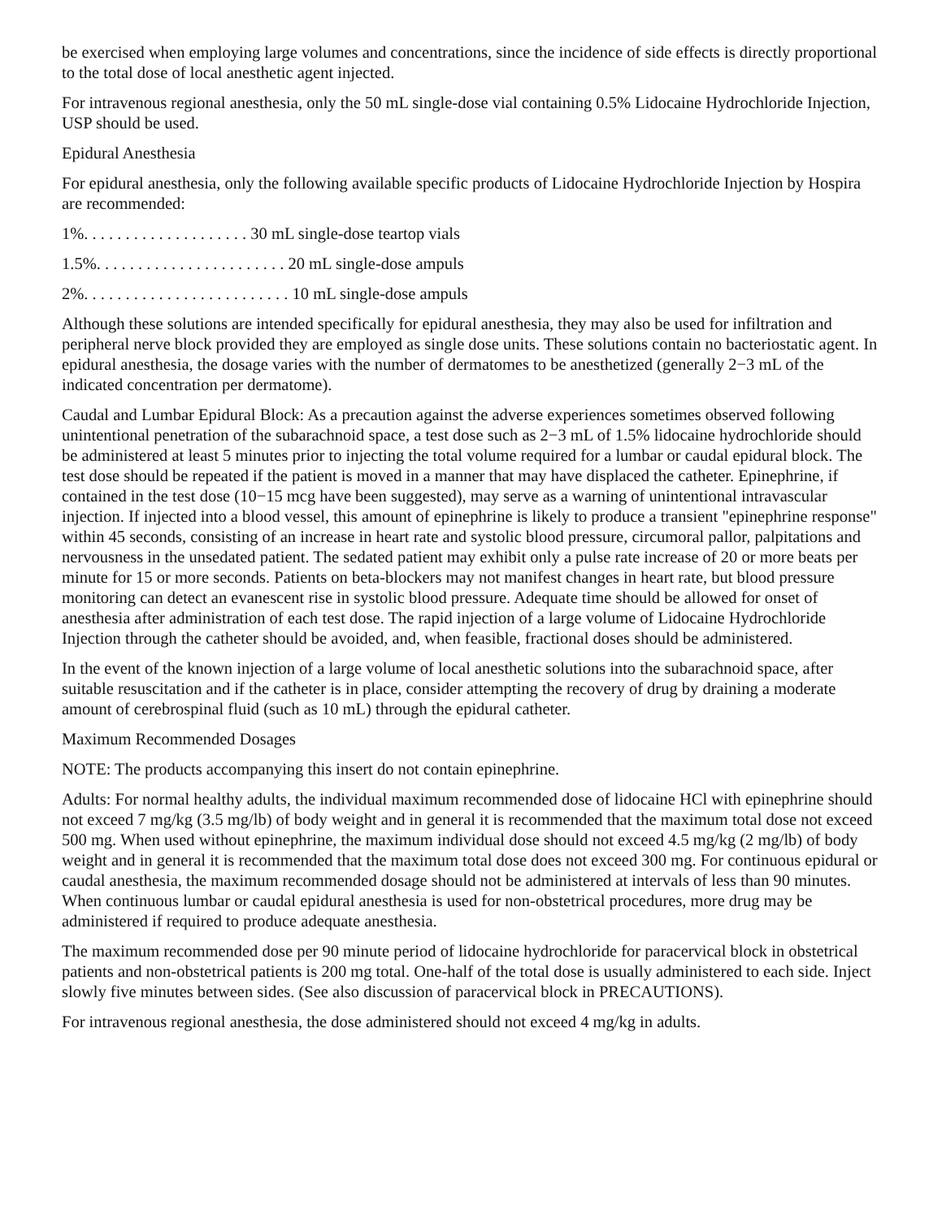be exercised when employing large volumes and concentrations, since the incidence of side effects is directly proportional to the total dose of local anesthetic agent injected.
For intravenous regional anesthesia, only the 50 mL single-dose vial containing 0.5% Lidocaine Hydrochloride Injection, USP should be used.
Epidural Anesthesia
For epidural anesthesia, only the following available specific products of Lidocaine Hydrochloride Injection by Hospira are recommended:
1%. . . . . . . . . . . . . . . . . . . . 30 mL single-dose teartop vials
1.5%. . . . . . . . . . . . . . . . . . . . . . . 20 mL single-dose ampuls
2%. . . . . . . . . . . . . . . . . . . . . . . . . 10 mL single-dose ampuls
Although these solutions are intended specifically for epidural anesthesia, they may also be used for infiltration and peripheral nerve block provided they are employed as single dose units. These solutions contain no bacteriostatic agent. In epidural anesthesia, the dosage varies with the number of dermatomes to be anesthetized (generally 2−3 mL of the indicated concentration per dermatome).
Caudal and Lumbar Epidural Block: As a precaution against the adverse experiences sometimes observed following unintentional penetration of the subarachnoid space, a test dose such as 2−3 mL of 1.5% lidocaine hydrochloride should be administered at least 5 minutes prior to injecting the total volume required for a lumbar or caudal epidural block. The test dose should be repeated if the patient is moved in a manner that may have displaced the catheter. Epinephrine, if contained in the test dose (10−15 mcg have been suggested), may serve as a warning of unintentional intravascular injection. If injected into a blood vessel, this amount of epinephrine is likely to produce a transient "epinephrine response" within 45 seconds, consisting of an increase in heart rate and systolic blood pressure, circumoral pallor, palpitations and nervousness in the unsedated patient. The sedated patient may exhibit only a pulse rate increase of 20 or more beats per minute for 15 or more seconds. Patients on beta-blockers may not manifest changes in heart rate, but blood pressure monitoring can detect an evanescent rise in systolic blood pressure. Adequate time should be allowed for onset of anesthesia after administration of each test dose. The rapid injection of a large volume of Lidocaine Hydrochloride Injection through the catheter should be avoided, and, when feasible, fractional doses should be administered.
In the event of the known injection of a large volume of local anesthetic solutions into the subarachnoid space, after suitable resuscitation and if the catheter is in place, consider attempting the recovery of drug by draining a moderate amount of cerebrospinal fluid (such as 10 mL) through the epidural catheter.
Maximum Recommended Dosages
NOTE: The products accompanying this insert do not contain epinephrine.
Adults: For normal healthy adults, the individual maximum recommended dose of lidocaine HCl with epinephrine should not exceed 7 mg/kg (3.5 mg/lb) of body weight and in general it is recommended that the maximum total dose not exceed 500 mg. When used without epinephrine, the maximum individual dose should not exceed 4.5 mg/kg (2 mg/lb) of body weight and in general it is recommended that the maximum total dose does not exceed 300 mg. For continuous epidural or caudal anesthesia, the maximum recommended dosage should not be administered at intervals of less than 90 minutes. When continuous lumbar or caudal epidural anesthesia is used for non-obstetrical procedures, more drug may be administered if required to produce adequate anesthesia.
The maximum recommended dose per 90 minute period of lidocaine hydrochloride for paracervical block in obstetrical patients and non-obstetrical patients is 200 mg total. One-half of the total dose is usually administered to each side. Inject slowly five minutes between sides. (See also discussion of paracervical block in PRECAUTIONS).
For intravenous regional anesthesia, the dose administered should not exceed 4 mg/kg in adults.